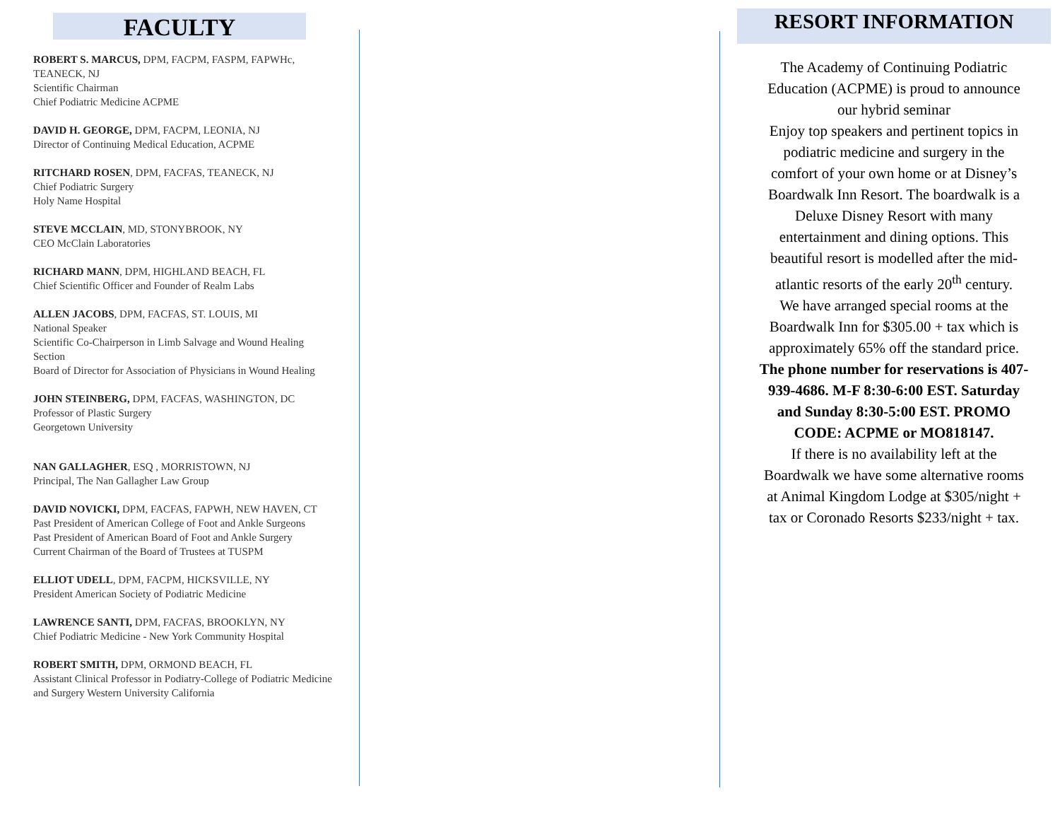FACULTY
ROBERT S. MARCUS, DPM, FACPM, FASPM, FAPWHc, TEANECK, NJ
Scientific Chairman
Chief Podiatric Medicine ACPME
DAVID H. GEORGE, DPM, FACPM, LEONIA, NJ
Director of Continuing Medical Education, ACPME
RITCHARD ROSEN, DPM, FACFAS, TEANECK, NJ
Chief Podiatric Surgery
Holy Name Hospital
STEVE MCCLAIN, MD, STONYBROOK, NY
CEO McClain Laboratories
RICHARD MANN, DPM, HIGHLAND BEACH, FL
Chief Scientific Officer and Founder of Realm Labs
ALLEN JACOBS, DPM, FACFAS, ST. LOUIS, MI
National Speaker
Scientific Co-Chairperson in Limb Salvage and Wound Healing Section
Board of Director for Association of Physicians in Wound Healing
JOHN STEINBERG, DPM, FACFAS, WASHINGTON, DC
Professor of Plastic Surgery
Georgetown University
NAN GALLAGHER, ESQ , MORRISTOWN, NJ
Principal, The Nan Gallagher Law Group
DAVID NOVICKI, DPM, FACFAS, FAPWH, NEW HAVEN, CT
Past President of American College of Foot and Ankle Surgeons
Past President of American Board of Foot and Ankle Surgery
Current Chairman of the Board of Trustees at TUSPM
ELLIOT UDELL, DPM, FACPM, HICKSVILLE, NY
President American Society of Podiatric Medicine
LAWRENCE SANTI, DPM, FACFAS, BROOKLYN, NY
Chief Podiatric Medicine - New York Community Hospital
ROBERT SMITH, DPM, ORMOND BEACH, FL
Assistant Clinical Professor in Podiatry-College of Podiatric Medicine and Surgery Western University California
RESORT INFORMATION
The Academy of Continuing Podiatric Education (ACPME) is proud to announce our hybrid seminar
Enjoy top speakers and pertinent topics in podiatric medicine and surgery in the comfort of your own home or at Disney’s Boardwalk Inn Resort. The boardwalk is a Deluxe Disney Resort with many entertainment and dining options. This beautiful resort is modelled after the mid-atlantic resorts of the early 20<sup>th</sup> century.
We have arranged special rooms at the Boardwalk Inn for $305.00 + tax which is approximately 65% off the standard price. The phone number for reservations is 407-939-4686. M-F 8:30-6:00 EST. Saturday and Sunday 8:30-5:00 EST. PROMO CODE: ACPME or MO818147.
If there is no availability left at the Boardwalk we have some alternative rooms at Animal Kingdom Lodge at $305/night + tax or Coronado Resorts $233/night + tax.